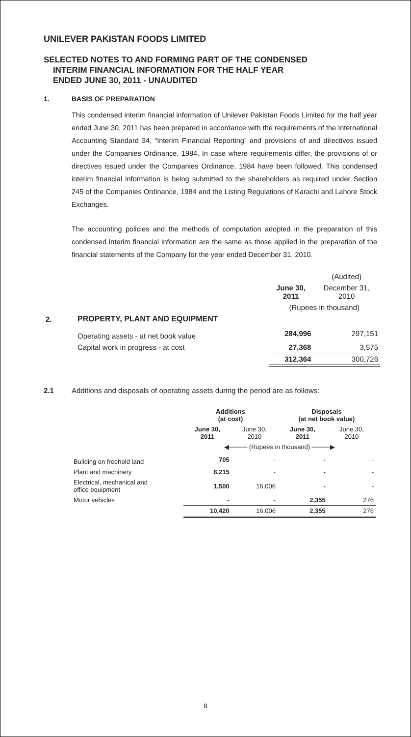UNILEVER PAKISTAN FOODS LIMITED
SELECTED NOTES TO AND FORMING PART OF THE CONDENSED
INTERIM FINANCIAL INFORMATION FOR THE HALF YEAR
ENDED JUNE 30, 2011 - UNAUDITED
1. BASIS OF PREPARATION
This condensed interim financial information of Unilever Pakistan Foods Limited for the half year ended June 30, 2011 has been prepared in accordance with the requirements of the International Accounting Standard 34, “Interim Financial Reporting” and provisions of and directives issued under the Companies Ordinance, 1984. In case where requirements differ, the provisions of or directives issued under the Companies Ordinance, 1984 have been followed. This condensed interim financial information is being submitted to the shareholders as required under Section 245 of the Companies Ordinance, 1984 and the Listing Regulations of Karachi and Lahore Stock Exchanges.
The accounting policies and the methods of computation adopted in the preparation of this condensed interim financial information are the same as those applied in the preparation of the financial statements of the Company for the year ended December 31, 2010.
| | | | (Audited) |
| | | June 30, 2011 | December 31, 2010 |
| | | (Rupees in thousand) | |
| 2. | PROPERTY, PLANT AND EQUIPMENT | | |
| | Operating assets - at net book value | 284,996 | 297,151 |
| | Capital work in progress - at cost | 27,368 | 3,575 |
| | | 312,364 | 300,726 |
2.1 Additions and disposals of operating assets during the period are as follows:
| | Additions (at cost) | | Disposals (at net book value) | |
| | June 30, 2011 | June 30, 2010 | June 30, 2011 | June 30, 2010 |
| | ◀──── (Rupees in thousand) ────▶ | | | |
| Building on freehold land | 705 | - | - | - |
| Plant and machinery | 8,215 | - | - | - |
| Electrical, mechanical and office equipment | 1,500 | 16,006 | - | - |
| Motor vehicles | - | - | 2,355 | 276 |
| | 10,420 | 16,006 | 2,355 | 276 |
8